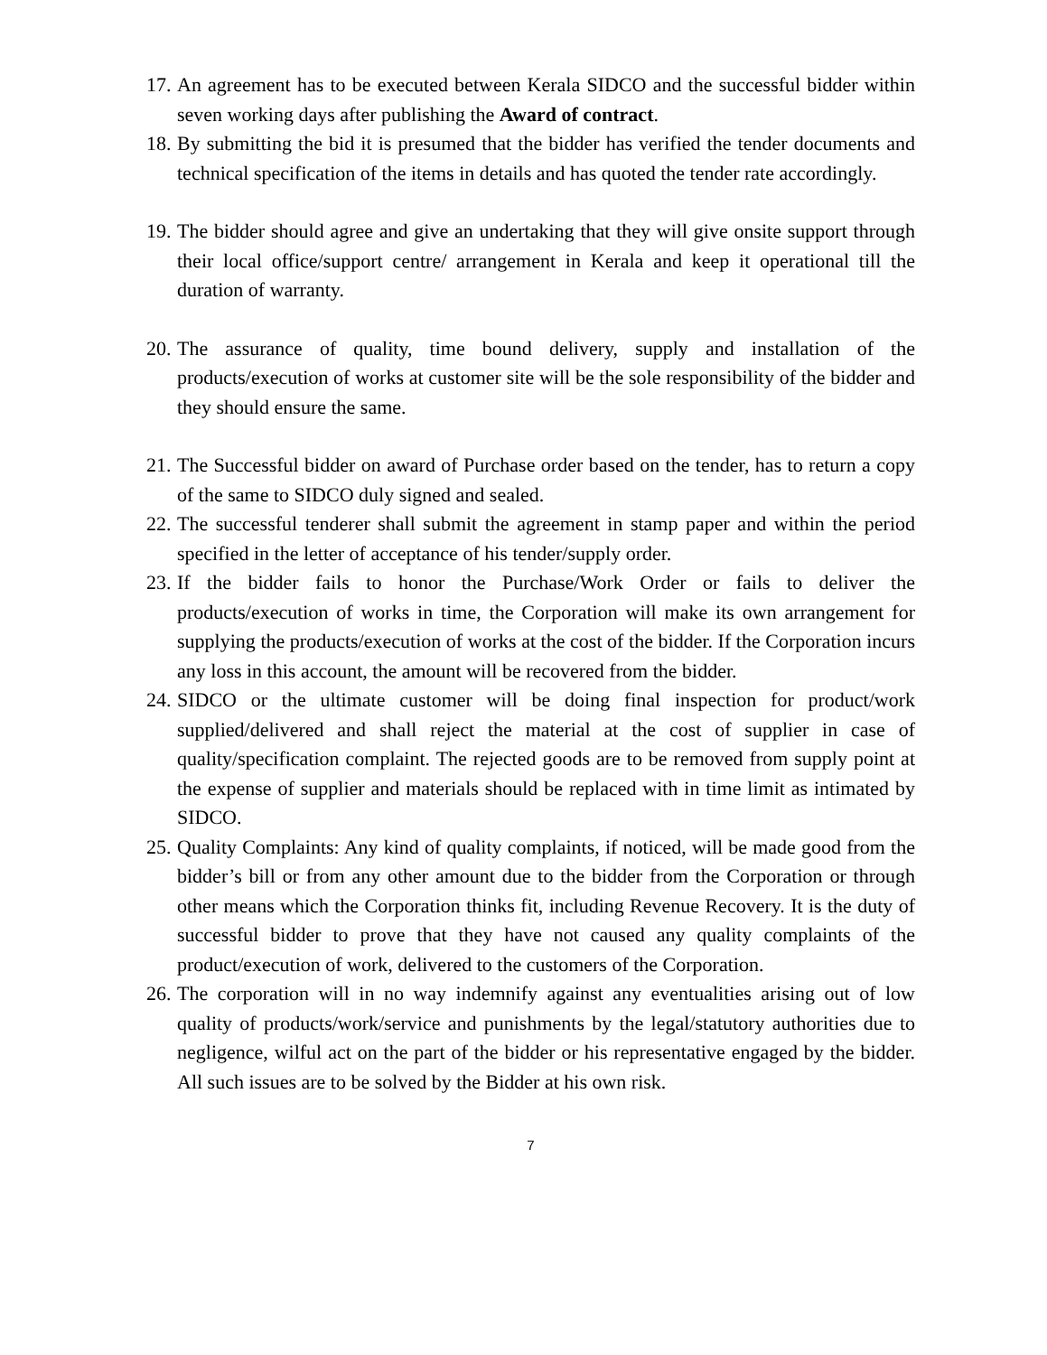17.
An agreement has to be executed between Kerala SIDCO and the successful bidder within seven working days after publishing the Award of contract.
18.
By submitting the bid it is presumed that the bidder has verified the tender documents and technical specification of the items in details and has quoted the tender rate accordingly.
19.
The bidder should agree and give an undertaking that they will give onsite support through their local office/support centre/ arrangement in Kerala and keep it operational till the duration of warranty.
20.
The assurance of quality, time bound delivery, supply and installation of the products/execution of works at customer site will be the sole responsibility of the bidder and they should ensure the same.
21.
The Successful bidder on award of Purchase order based on the tender, has to return a copy of the same to SIDCO duly signed and sealed.
22.
The successful tenderer shall submit the agreement in stamp paper and within the period specified in the letter of acceptance of his tender/supply order.
23.
If the bidder fails to honor the Purchase/Work Order or fails to deliver the products/execution of works in time, the Corporation will make its own arrangement for supplying the products/execution of works at the cost of the bidder. If the Corporation incurs any loss in this account, the amount will be recovered from the bidder.
24.
SIDCO or the ultimate customer will be doing final inspection for product/work supplied/delivered and shall reject the material at the cost of supplier in case of quality/specification complaint. The rejected goods are to be removed from supply point at the expense of supplier and materials should be replaced with in time limit as intimated by SIDCO.
25.
Quality Complaints: Any kind of quality complaints, if noticed, will be made good from the bidder’s bill or from any other amount due to the bidder from the Corporation or through other means which the Corporation thinks fit, including Revenue Recovery. It is the duty of successful bidder to prove that they have not caused any quality complaints of the product/execution of work, delivered to the customers of the Corporation.
26.
The corporation will in no way indemnify against any eventualities arising out of low quality of products/work/service and punishments by the legal/statutory authorities due to negligence, wilful act on the part of the bidder or his representative engaged by the bidder. All such issues are to be solved by the Bidder at his own risk.
7